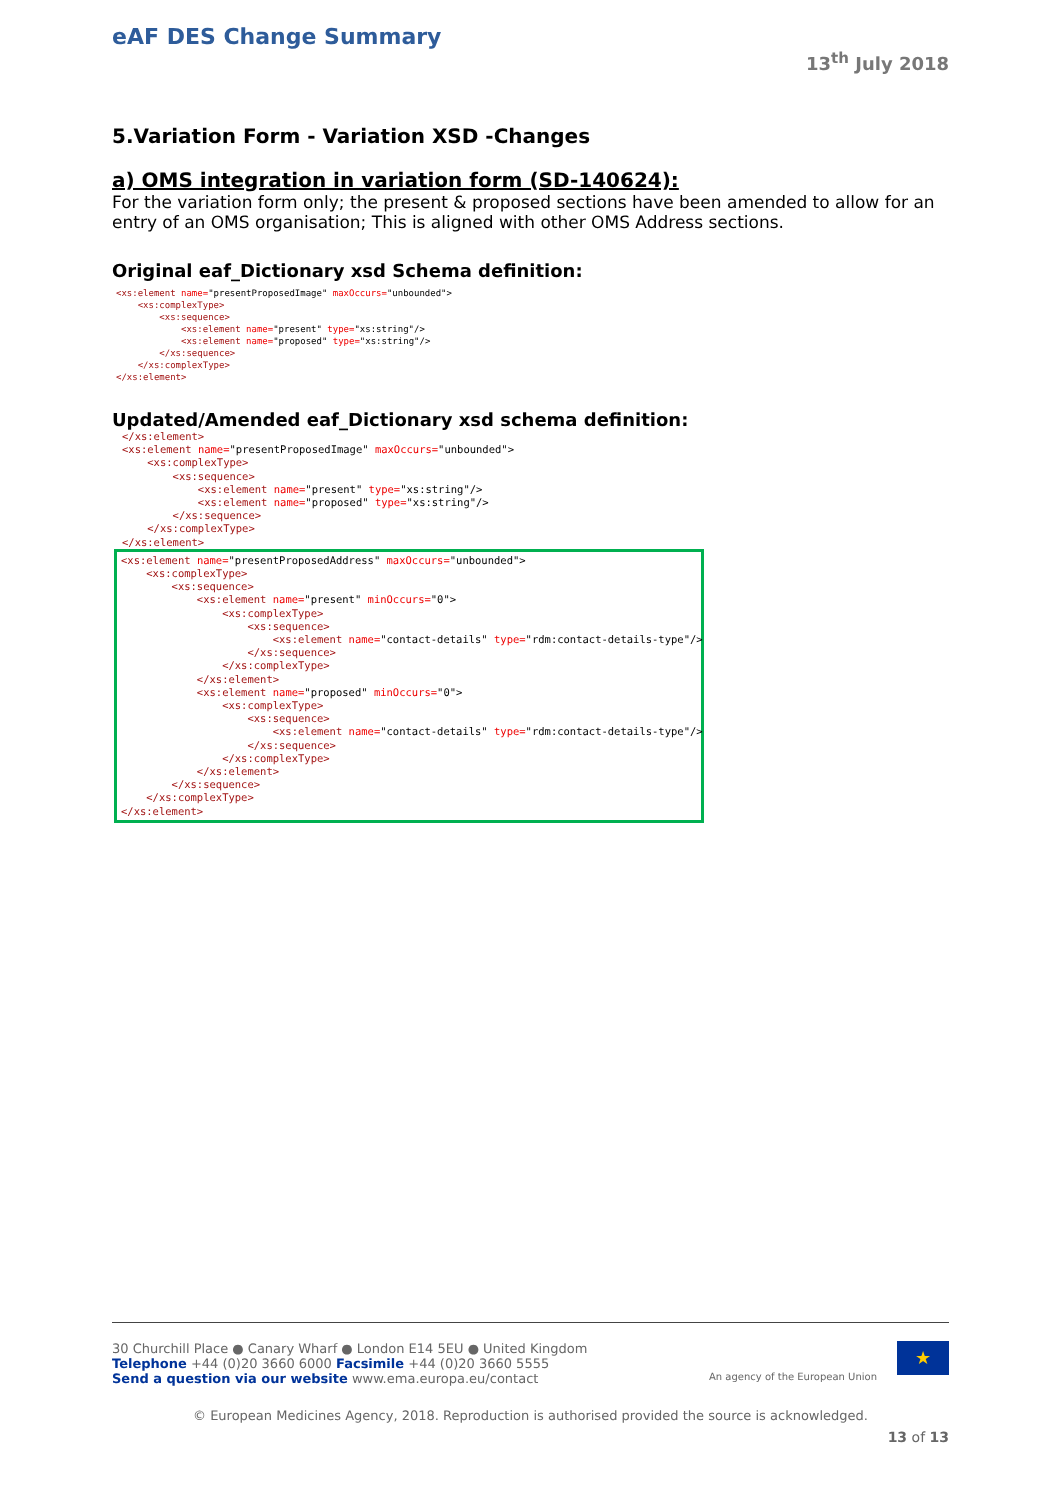eAF DES Change Summary
13<sup>th</sup> July 2018
5.Variation Form - Variation XSD -Changes
a) OMS integration in variation form (SD-140624):
For the variation form only; the present & proposed sections have been amended to allow for an entry of an OMS organisation; This is aligned with other OMS Address sections.
Original eaf_Dictionary xsd Schema definition:
<xs:element name="presentProposedImage" maxOccurs="unbounded">
    <xs:complexType>
        <xs:sequence>
            <xs:element name="present" type="xs:string"/>
            <xs:element name="proposed" type="xs:string"/>
        </xs:sequence>
    </xs:complexType>
</xs:element>
Updated/Amended eaf_Dictionary xsd schema definition:
</xs:element>
<xs:element name="presentProposedImage" maxOccurs="unbounded">
    <xs:complexType>
        <xs:sequence>
            <xs:element name="present" type="xs:string"/>
            <xs:element name="proposed" type="xs:string"/>
        </xs:sequence>
    </xs:complexType>
</xs:element>
<xs:element name="presentProposedAddress" maxOccurs="unbounded">
    <xs:complexType>
        <xs:sequence>
            <xs:element name="present" minOccurs="0">
                <xs:complexType>
                    <xs:sequence>
                        <xs:element name="contact-details" type="rdm:contact-details-type"/>
                    </xs:sequence>
                </xs:complexType>
            </xs:element>
            <xs:element name="proposed" minOccurs="0">
                <xs:complexType>
                    <xs:sequence>
                        <xs:element name="contact-details" type="rdm:contact-details-type"/>
                    </xs:sequence>
                </xs:complexType>
            </xs:element>
        </xs:sequence>
    </xs:complexType>
</xs:element>
★
An agency of the European Union
30 Churchill Place ● Canary Wharf ● London E14 5EU ● United Kingdom
Telephone +44 (0)20 3660 6000 Facsimile +44 (0)20 3660 5555
Send a question via our website www.ema.europa.eu/contact
© European Medicines Agency, 2018. Reproduction is authorised provided the source is acknowledged.
13 of 13